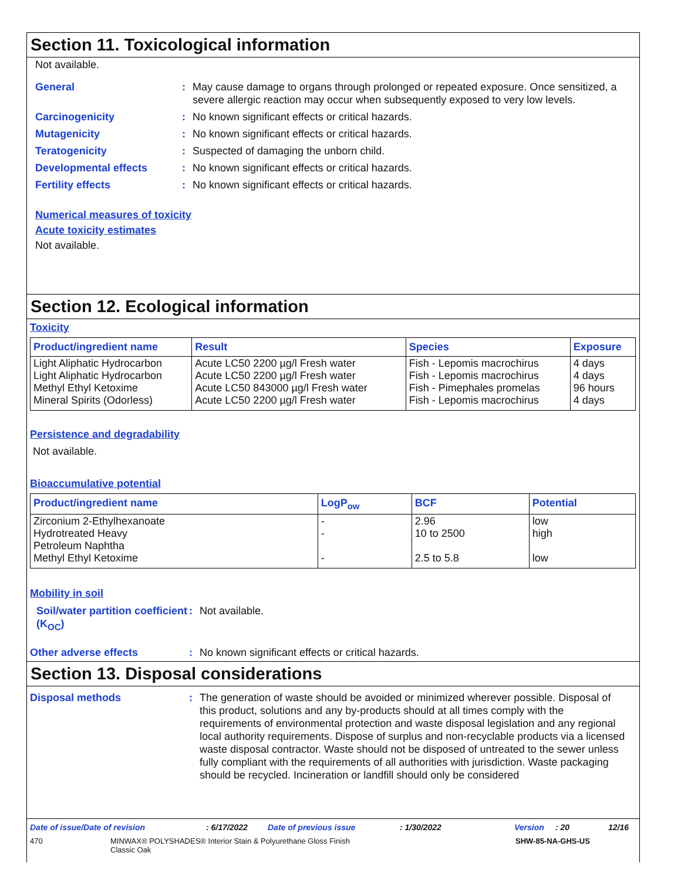Section 11. Toxicological information
Not available.
General: May cause damage to organs through prolonged or repeated exposure. Once sensitized, a severe allergic reaction may occur when subsequently exposed to very low levels.
Carcinogenicity: No known significant effects or critical hazards.
Mutagenicity: No known significant effects or critical hazards.
Teratogenicity: Suspected of damaging the unborn child.
Developmental effects: No known significant effects or critical hazards.
Fertility effects: No known significant effects or critical hazards.
Numerical measures of toxicity
Acute toxicity estimates
Not available.
Section 12. Ecological information
Toxicity
| Product/ingredient name | Result | Species | Exposure |
| --- | --- | --- | --- |
| Light Aliphatic Hydrocarbon Light Aliphatic Hydrocarbon Methyl Ethyl Ketoxime Mineral Spirits (Odorless) | Acute LC50 2200 µg/l Fresh water Acute LC50 2200 µg/l Fresh water Acute LC50 843000 µg/l Fresh water Acute LC50 2200 µg/l Fresh water | Fish - Lepomis macrochirus Fish - Lepomis macrochirus Fish - Pimephales promelas Fish - Lepomis macrochirus | 4 days 4 days 96 hours 4 days |
Persistence and degradability
Not available.
Bioaccumulative potential
| Product/ingredient name | LogP<sub>ow</sub> | BCF | Potential |
| --- | --- | --- | --- |
| Zirconium 2-Ethylhexanoate Hydrotreated Heavy Petroleum Naphtha Methyl Ethyl Ketoxime | - - - | 2.96 10 to 2500 2.5 to 5.8 | low high low |
Mobility in soil
Soil/water partition coefficient (K<sub>OC</sub>): Not available.
Other adverse effects: No known significant effects or critical hazards.
Section 13. Disposal considerations
Disposal methods: The generation of waste should be avoided or minimized wherever possible. Disposal of this product, solutions and any by-products should at all times comply with the requirements of environmental protection and waste disposal legislation and any regional local authority requirements. Dispose of surplus and non-recyclable products via a licensed waste disposal contractor. Waste should not be disposed of untreated to the sewer unless fully compliant with the requirements of all authorities with jurisdiction. Waste packaging should be recycled. Incineration or landfill should only be considered
Date of issue/Date of revision: 6/17/2022 Date of previous issue: 1/30/2022 Version: 20 12/16
470 MINWAX® POLYSHADES® Interior Stain & Polyurethane Gloss Finish
Classic Oak SHW-85-NA-GHS-US